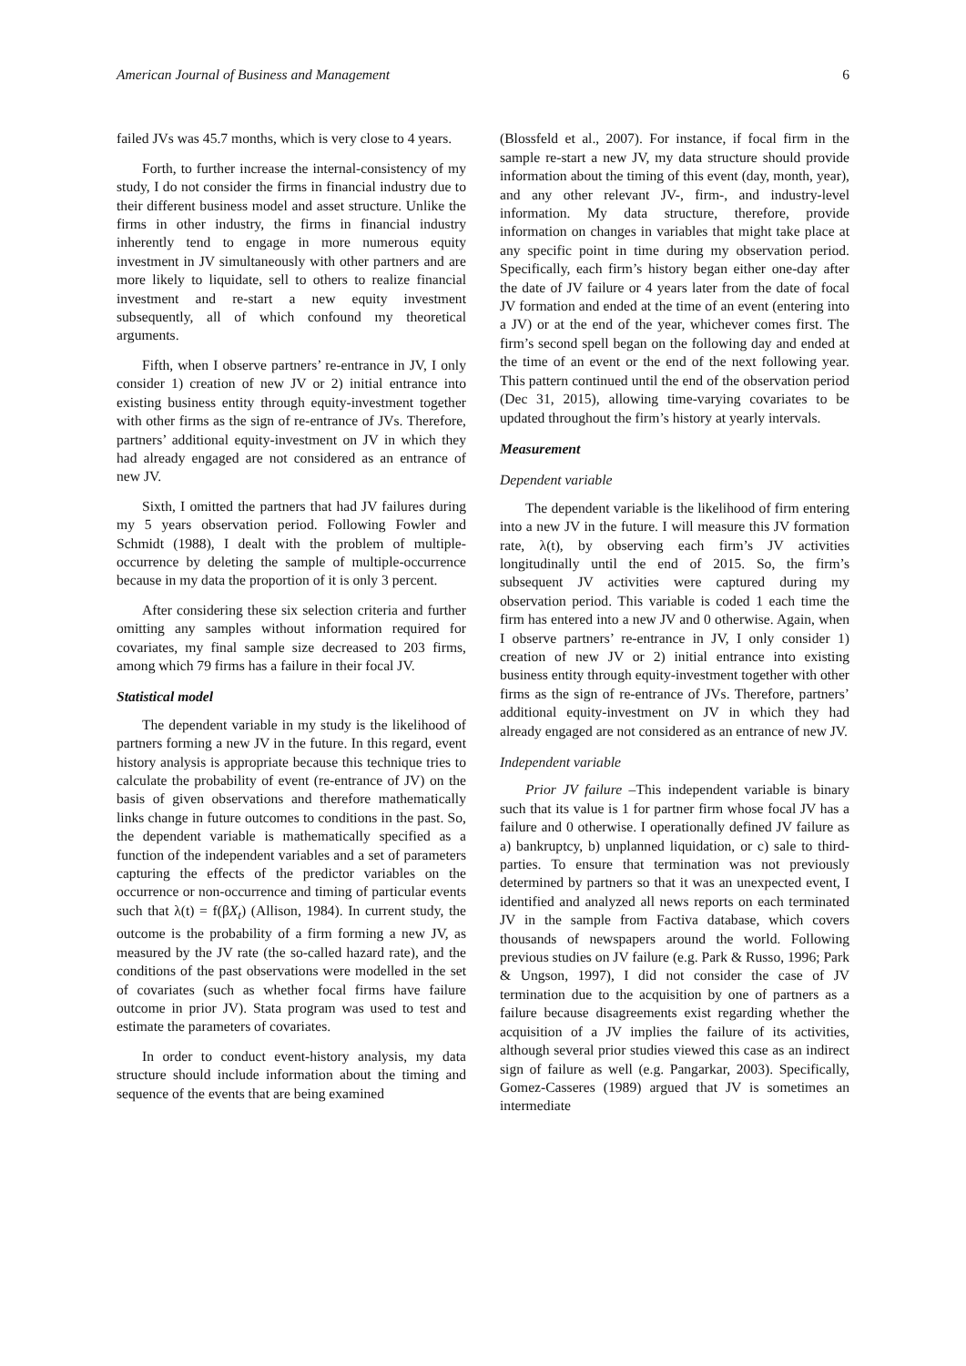American Journal of Business and Management 6
failed JVs was 45.7 months, which is very close to 4 years.
Forth, to further increase the internal-consistency of my study, I do not consider the firms in financial industry due to their different business model and asset structure. Unlike the firms in other industry, the firms in financial industry inherently tend to engage in more numerous equity investment in JV simultaneously with other partners and are more likely to liquidate, sell to others to realize financial investment and re-start a new equity investment subsequently, all of which confound my theoretical arguments.
Fifth, when I observe partners’ re-entrance in JV, I only consider 1) creation of new JV or 2) initial entrance into existing business entity through equity-investment together with other firms as the sign of re-entrance of JVs. Therefore, partners’ additional equity-investment on JV in which they had already engaged are not considered as an entrance of new JV.
Sixth, I omitted the partners that had JV failures during my 5 years observation period. Following Fowler and Schmidt (1988), I dealt with the problem of multiple-occurrence by deleting the sample of multiple-occurrence because in my data the proportion of it is only 3 percent.
After considering these six selection criteria and further omitting any samples without information required for covariates, my final sample size decreased to 203 firms, among which 79 firms has a failure in their focal JV.
Statistical model
The dependent variable in my study is the likelihood of partners forming a new JV in the future. In this regard, event history analysis is appropriate because this technique tries to calculate the probability of event (re-entrance of JV) on the basis of given observations and therefore mathematically links change in future outcomes to conditions in the past. So, the dependent variable is mathematically specified as a function of the independent variables and a set of parameters capturing the effects of the predictor variables on the occurrence or non-occurrence and timing of particular events such that λ(t) = f(βX<sub>t</sub>) (Allison, 1984). In current study, the outcome is the probability of a firm forming a new JV, as measured by the JV rate (the so-called hazard rate), and the conditions of the past observations were modelled in the set of covariates (such as whether focal firms have failure outcome in prior JV). Stata program was used to test and estimate the parameters of covariates.
In order to conduct event-history analysis, my data structure should include information about the timing and sequence of the events that are being examined
(Blossfeld et al., 2007). For instance, if focal firm in the sample re-start a new JV, my data structure should provide information about the timing of this event (day, month, year), and any other relevant JV-, firm-, and industry-level information. My data structure, therefore, provide information on changes in variables that might take place at any specific point in time during my observation period. Specifically, each firm’s history began either one-day after the date of JV failure or 4 years later from the date of focal JV formation and ended at the time of an event (entering into a JV) or at the end of the year, whichever comes first. The firm’s second spell began on the following day and ended at the time of an event or the end of the next following year. This pattern continued until the end of the observation period (Dec 31, 2015), allowing time-varying covariates to be updated throughout the firm’s history at yearly intervals.
Measurement
Dependent variable
The dependent variable is the likelihood of firm entering into a new JV in the future. I will measure this JV formation rate, λ(t), by observing each firm’s JV activities longitudinally until the end of 2015. So, the firm’s subsequent JV activities were captured during my observation period. This variable is coded 1 each time the firm has entered into a new JV and 0 otherwise. Again, when I observe partners’ re-entrance in JV, I only consider 1) creation of new JV or 2) initial entrance into existing business entity through equity-investment together with other firms as the sign of re-entrance of JVs. Therefore, partners’ additional equity-investment on JV in which they had already engaged are not considered as an entrance of new JV.
Independent variable
Prior JV failure –This independent variable is binary such that its value is 1 for partner firm whose focal JV has a failure and 0 otherwise. I operationally defined JV failure as a) bankruptcy, b) unplanned liquidation, or c) sale to third-parties. To ensure that termination was not previously determined by partners so that it was an unexpected event, I identified and analyzed all news reports on each terminated JV in the sample from Factiva database, which covers thousands of newspapers around the world. Following previous studies on JV failure (e.g. Park & Russo, 1996; Park & Ungson, 1997), I did not consider the case of JV termination due to the acquisition by one of partners as a failure because disagreements exist regarding whether the acquisition of a JV implies the failure of its activities, although several prior studies viewed this case as an indirect sign of failure as well (e.g. Pangarkar, 2003). Specifically, Gomez-Casseres (1989) argued that JV is sometimes an intermediate